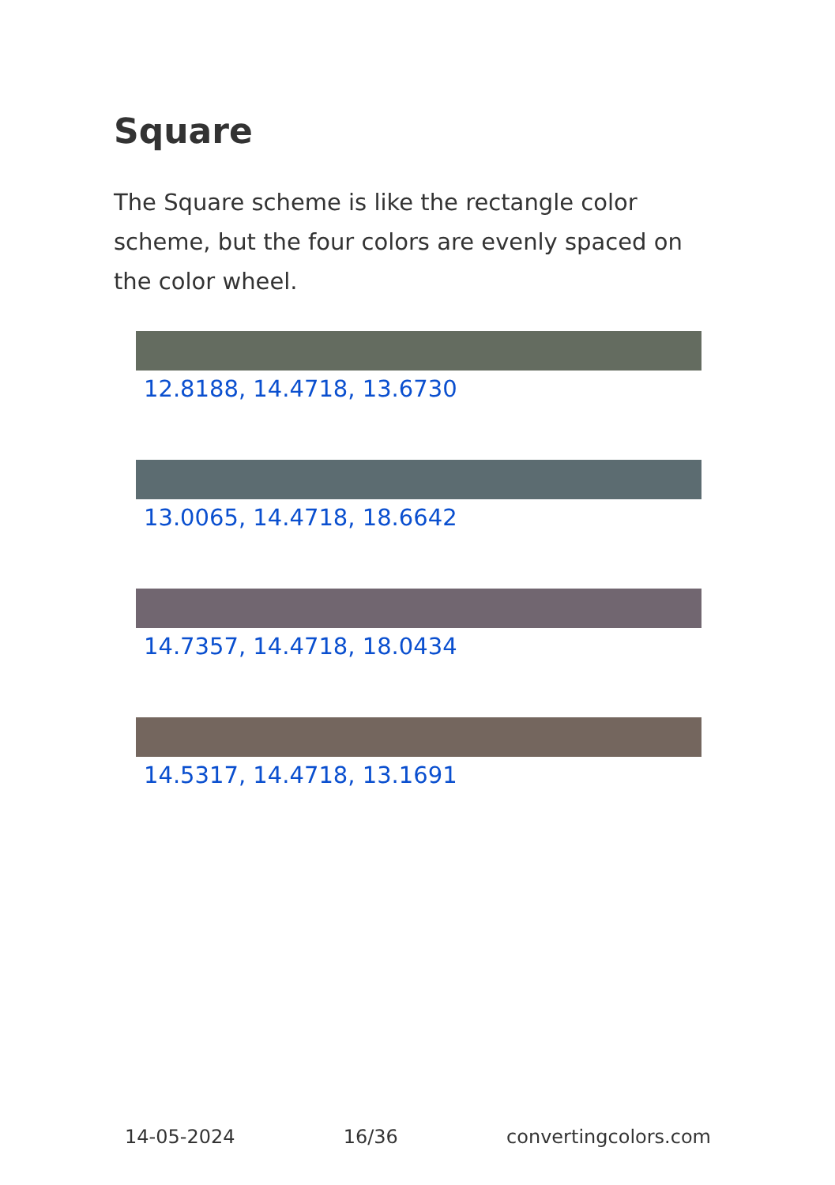Square
The Square scheme is like the rectangle color scheme, but the four colors are evenly spaced on the color wheel.
12.8188, 14.4718, 13.6730
13.0065, 14.4718, 18.6642
14.7357, 14.4718, 18.0434
14.5317, 14.4718, 13.1691
14-05-2024 16/36 convertingcolors.com